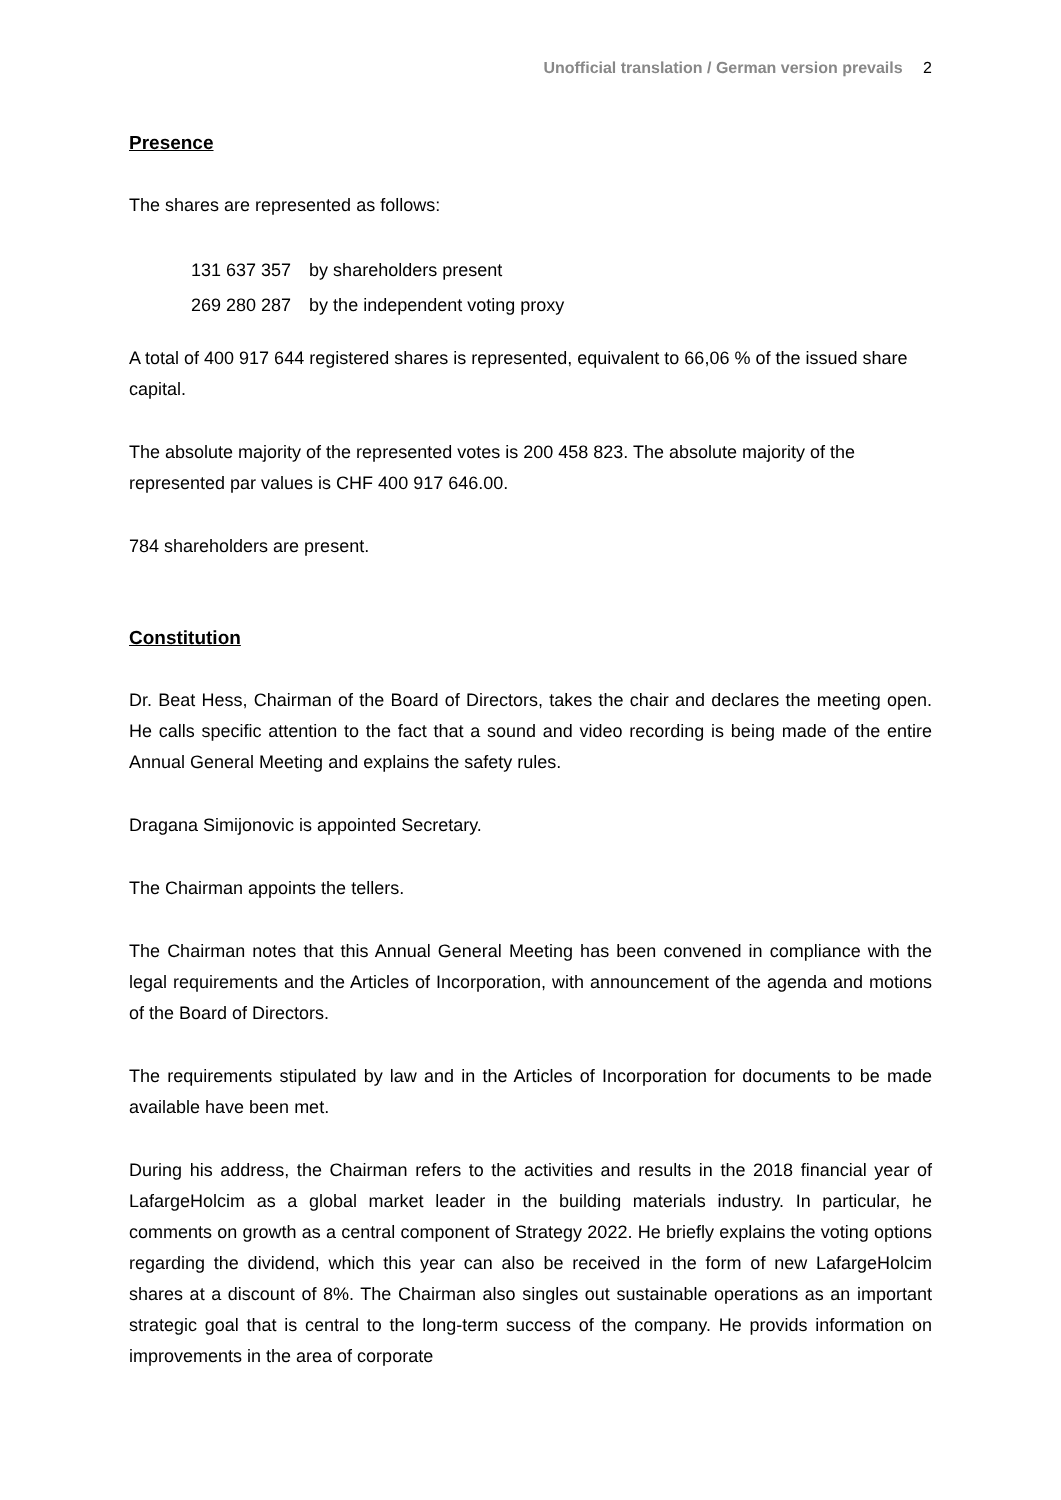Unofficial translation / German version prevails 2
Presence
The shares are represented as follows:
| 131 637 357 | by shareholders present |
| 269 280 287 | by the independent voting proxy |
A total of 400 917 644 registered shares is represented, equivalent to 66,06 % of the issued share capital.
The absolute majority of the represented votes is 200 458 823. The absolute majority of the represented par values is CHF 400 917 646.00.
784 shareholders are present.
Constitution
Dr. Beat Hess, Chairman of the Board of Directors, takes the chair and declares the meeting open. He calls specific attention to the fact that a sound and video recording is being made of the entire Annual General Meeting and explains the safety rules.
Dragana Simijonovic is appointed Secretary.
The Chairman appoints the tellers.
The Chairman notes that this Annual General Meeting has been convened in compliance with the legal requirements and the Articles of Incorporation, with announcement of the agenda and motions of the Board of Directors.
The requirements stipulated by law and in the Articles of Incorporation for documents to be made available have been met.
During his address, the Chairman refers to the activities and results in the 2018 financial year of LafargeHolcim as a global market leader in the building materials industry. In particular, he comments on growth as a central component of Strategy 2022. He briefly explains the voting options regarding the dividend, which this year can also be received in the form of new LafargeHolcim shares at a discount of 8%. The Chairman also singles out sustainable operations as an important strategic goal that is central to the long-term success of the company. He provids information on improvements in the area of corporate